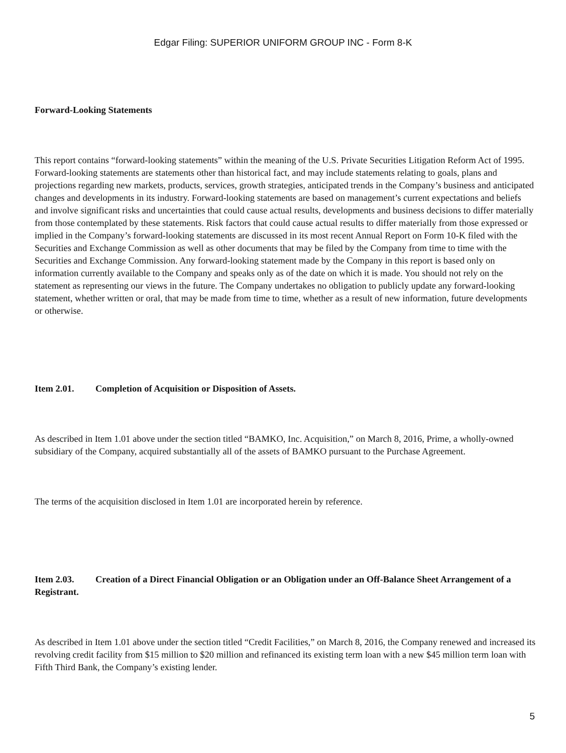Edgar Filing: SUPERIOR UNIFORM GROUP INC - Form 8-K
Forward-Looking Statements
This report contains “forward-looking statements” within the meaning of the U.S. Private Securities Litigation Reform Act of 1995. Forward-looking statements are statements other than historical fact, and may include statements relating to goals, plans and projections regarding new markets, products, services, growth strategies, anticipated trends in the Company’s business and anticipated changes and developments in its industry. Forward-looking statements are based on management’s current expectations and beliefs and involve significant risks and uncertainties that could cause actual results, developments and business decisions to differ materially from those contemplated by these statements. Risk factors that could cause actual results to differ materially from those expressed or implied in the Company’s forward-looking statements are discussed in its most recent Annual Report on Form 10-K filed with the Securities and Exchange Commission as well as other documents that may be filed by the Company from time to time with the Securities and Exchange Commission. Any forward-looking statement made by the Company in this report is based only on information currently available to the Company and speaks only as of the date on which it is made. You should not rely on the statement as representing our views in the future. The Company undertakes no obligation to publicly update any forward-looking statement, whether written or oral, that may be made from time to time, whether as a result of new information, future developments or otherwise.
Item 2.01. Completion of Acquisition or Disposition of Assets.
As described in Item 1.01 above under the section titled “BAMKO, Inc. Acquisition,” on March 8, 2016, Prime, a wholly-owned subsidiary of the Company, acquired substantially all of the assets of BAMKO pursuant to the Purchase Agreement.
The terms of the acquisition disclosed in Item 1.01 are incorporated herein by reference.
Item 2.03. Creation of a Direct Financial Obligation or an Obligation under an Off-Balance Sheet Arrangement of a Registrant.
As described in Item 1.01 above under the section titled “Credit Facilities,” on March 8, 2016, the Company renewed and increased its revolving credit facility from $15 million to $20 million and refinanced its existing term loan with a new $45 million term loan with Fifth Third Bank, the Company’s existing lender.
5